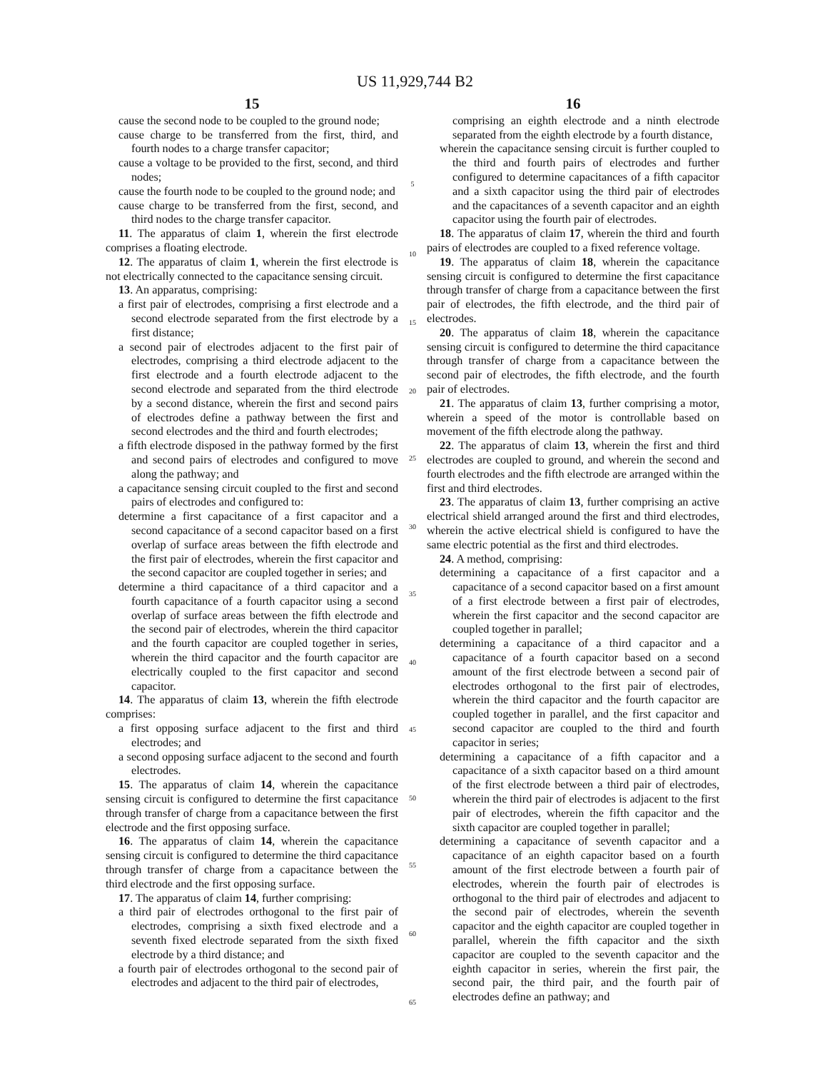US 11,929,744 B2
15
cause the second node to be coupled to the ground node;
cause charge to be transferred from the first, third, and fourth nodes to a charge transfer capacitor;
cause a voltage to be provided to the first, second, and third nodes;
cause the fourth node to be coupled to the ground node; and
cause charge to be transferred from the first, second, and third nodes to the charge transfer capacitor.
11. The apparatus of claim 1, wherein the first electrode comprises a floating electrode.
12. The apparatus of claim 1, wherein the first electrode is not electrically connected to the capacitance sensing circuit.
13. An apparatus, comprising:
a first pair of electrodes, comprising a first electrode and a second electrode separated from the first electrode by a first distance;
a second pair of electrodes adjacent to the first pair of electrodes, comprising a third electrode adjacent to the first electrode and a fourth electrode adjacent to the second electrode and separated from the third electrode by a second distance, wherein the first and second pairs of electrodes define a pathway between the first and second electrodes and the third and fourth electrodes;
a fifth electrode disposed in the pathway formed by the first and second pairs of electrodes and configured to move along the pathway; and
a capacitance sensing circuit coupled to the first and second pairs of electrodes and configured to:
determine a first capacitance of a first capacitor and a second capacitance of a second capacitor based on a first overlap of surface areas between the fifth electrode and the first pair of electrodes, wherein the first capacitor and the second capacitor are coupled together in series; and
determine a third capacitance of a third capacitor and a fourth capacitance of a fourth capacitor using a second overlap of surface areas between the fifth electrode and the second pair of electrodes, wherein the third capacitor and the fourth capacitor are coupled together in series, wherein the third capacitor and the fourth capacitor are electrically coupled to the first capacitor and second capacitor.
14. The apparatus of claim 13, wherein the fifth electrode comprises:
a first opposing surface adjacent to the first and third electrodes; and
a second opposing surface adjacent to the second and fourth electrodes.
15. The apparatus of claim 14, wherein the capacitance sensing circuit is configured to determine the first capacitance through transfer of charge from a capacitance between the first electrode and the first opposing surface.
16. The apparatus of claim 14, wherein the capacitance sensing circuit is configured to determine the third capacitance through transfer of charge from a capacitance between the third electrode and the first opposing surface.
17. The apparatus of claim 14, further comprising:
a third pair of electrodes orthogonal to the first pair of electrodes, comprising a sixth fixed electrode and a seventh fixed electrode separated from the sixth fixed electrode by a third distance; and
a fourth pair of electrodes orthogonal to the second pair of electrodes and adjacent to the third pair of electrodes,
5
10
15
20
25
30
35
40
45
50
55
60
65
16
comprising an eighth electrode and a ninth electrode separated from the eighth electrode by a fourth distance,
wherein the capacitance sensing circuit is further coupled to the third and fourth pairs of electrodes and further configured to determine capacitances of a fifth capacitor and a sixth capacitor using the third pair of electrodes and the capacitances of a seventh capacitor and an eighth capacitor using the fourth pair of electrodes.
18. The apparatus of claim 17, wherein the third and fourth pairs of electrodes are coupled to a fixed reference voltage.
19. The apparatus of claim 18, wherein the capacitance sensing circuit is configured to determine the first capacitance through transfer of charge from a capacitance between the first pair of electrodes, the fifth electrode, and the third pair of electrodes.
20. The apparatus of claim 18, wherein the capacitance sensing circuit is configured to determine the third capacitance through transfer of charge from a capacitance between the second pair of electrodes, the fifth electrode, and the fourth pair of electrodes.
21. The apparatus of claim 13, further comprising a motor, wherein a speed of the motor is controllable based on movement of the fifth electrode along the pathway.
22. The apparatus of claim 13, wherein the first and third electrodes are coupled to ground, and wherein the second and fourth electrodes and the fifth electrode are arranged within the first and third electrodes.
23. The apparatus of claim 13, further comprising an active electrical shield arranged around the first and third electrodes, wherein the active electrical shield is configured to have the same electric potential as the first and third electrodes.
24. A method, comprising:
determining a capacitance of a first capacitor and a capacitance of a second capacitor based on a first amount of a first electrode between a first pair of electrodes, wherein the first capacitor and the second capacitor are coupled together in parallel;
determining a capacitance of a third capacitor and a capacitance of a fourth capacitor based on a second amount of the first electrode between a second pair of electrodes orthogonal to the first pair of electrodes, wherein the third capacitor and the fourth capacitor are coupled together in parallel, and the first capacitor and second capacitor are coupled to the third and fourth capacitor in series;
determining a capacitance of a fifth capacitor and a capacitance of a sixth capacitor based on a third amount of the first electrode between a third pair of electrodes, wherein the third pair of electrodes is adjacent to the first pair of electrodes, wherein the fifth capacitor and the sixth capacitor are coupled together in parallel;
determining a capacitance of seventh capacitor and a capacitance of an eighth capacitor based on a fourth amount of the first electrode between a fourth pair of electrodes, wherein the fourth pair of electrodes is orthogonal to the third pair of electrodes and adjacent to the second pair of electrodes, wherein the seventh capacitor and the eighth capacitor are coupled together in parallel, wherein the fifth capacitor and the sixth capacitor are coupled to the seventh capacitor and the eighth capacitor in series, wherein the first pair, the second pair, the third pair, and the fourth pair of electrodes define an pathway; and